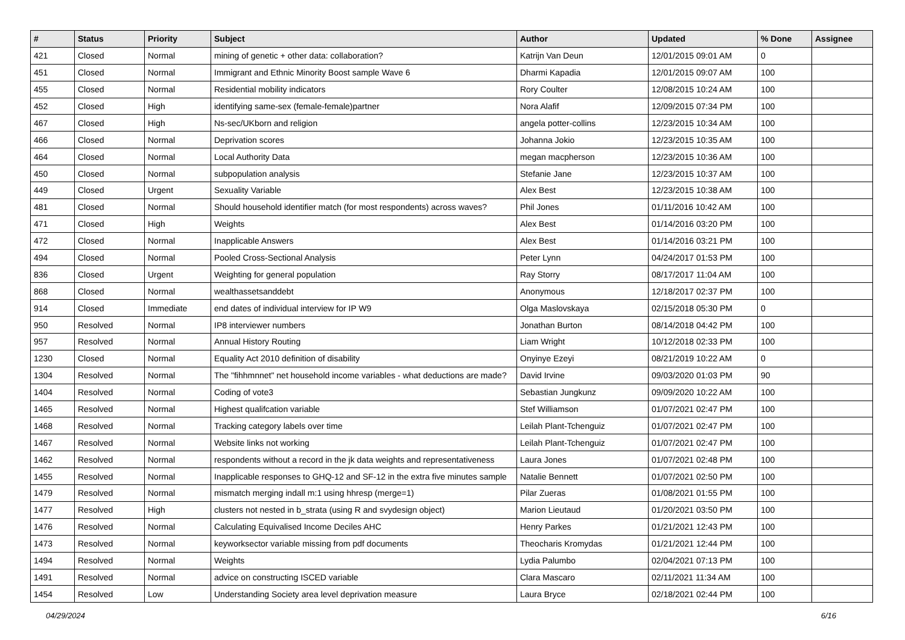| # | Status | Priority | Subject | Author | Updated | % Done | Assignee |
| --- | --- | --- | --- | --- | --- | --- | --- |
| 421 | Closed | Normal | mining of genetic + other data: collaboration? | Katrijn Van Deun | 12/01/2015 09:01 AM | 0 | |
| 451 | Closed | Normal | Immigrant and Ethnic Minority Boost sample Wave 6 | Dharmi Kapadia | 12/01/2015 09:07 AM | 100 | |
| 455 | Closed | Normal | Residential mobility indicators | Rory Coulter | 12/08/2015 10:24 AM | 100 | |
| 452 | Closed | High | identifying same-sex (female-female)partner | Nora Alafif | 12/09/2015 07:34 PM | 100 | |
| 467 | Closed | High | Ns-sec/UKborn and religion | angela potter-collins | 12/23/2015 10:34 AM | 100 | |
| 466 | Closed | Normal | Deprivation scores | Johanna Jokio | 12/23/2015 10:35 AM | 100 | |
| 464 | Closed | Normal | Local Authority Data | megan macpherson | 12/23/2015 10:36 AM | 100 | |
| 450 | Closed | Normal | subpopulation analysis | Stefanie Jane | 12/23/2015 10:37 AM | 100 | |
| 449 | Closed | Urgent | Sexuality Variable | Alex Best | 12/23/2015 10:38 AM | 100 | |
| 481 | Closed | Normal | Should household identifier match (for most respondents) across waves? | Phil Jones | 01/11/2016 10:42 AM | 100 | |
| 471 | Closed | High | Weights | Alex Best | 01/14/2016 03:20 PM | 100 | |
| 472 | Closed | Normal | Inapplicable Answers | Alex Best | 01/14/2016 03:21 PM | 100 | |
| 494 | Closed | Normal | Pooled Cross-Sectional Analysis | Peter Lynn | 04/24/2017 01:53 PM | 100 | |
| 836 | Closed | Urgent | Weighting for general population | Ray Storry | 08/17/2017 11:04 AM | 100 | |
| 868 | Closed | Normal | wealthassetsanddebt | Anonymous | 12/18/2017 02:37 PM | 100 | |
| 914 | Closed | Immediate | end dates of individual interview for IP W9 | Olga Maslovskaya | 02/15/2018 05:30 PM | 0 | |
| 950 | Resolved | Normal | IP8 interviewer numbers | Jonathan Burton | 08/14/2018 04:42 PM | 100 | |
| 957 | Resolved | Normal | Annual History Routing | Liam Wright | 10/12/2018 02:33 PM | 100 | |
| 1230 | Closed | Normal | Equality Act 2010 definition of disability | Onyinye Ezeyi | 08/21/2019 10:22 AM | 0 | |
| 1304 | Resolved | Normal | The "fihhmnnet" net household income variables - what deductions are made? | David Irvine | 09/03/2020 01:03 PM | 90 | |
| 1404 | Resolved | Normal | Coding of vote3 | Sebastian Jungkunz | 09/09/2020 10:22 AM | 100 | |
| 1465 | Resolved | Normal | Highest qualifcation variable | Stef Williamson | 01/07/2021 02:47 PM | 100 | |
| 1468 | Resolved | Normal | Tracking category labels over time | Leilah Plant-Tchenguiz | 01/07/2021 02:47 PM | 100 | |
| 1467 | Resolved | Normal | Website links not working | Leilah Plant-Tchenguiz | 01/07/2021 02:47 PM | 100 | |
| 1462 | Resolved | Normal | respondents without a record in the jk data weights and representativeness | Laura Jones | 01/07/2021 02:48 PM | 100 | |
| 1455 | Resolved | Normal | Inapplicable responses to GHQ-12 and SF-12 in the extra five minutes sample | Natalie Bennett | 01/07/2021 02:50 PM | 100 | |
| 1479 | Resolved | Normal | mismatch merging indall m:1 using hhresp (merge=1) | Pilar Zueras | 01/08/2021 01:55 PM | 100 | |
| 1477 | Resolved | High | clusters not nested in b_strata (using R and svydesign object) | Marion Lieutaud | 01/20/2021 03:50 PM | 100 | |
| 1476 | Resolved | Normal | Calculating Equivalised Income Deciles AHC | Henry Parkes | 01/21/2021 12:43 PM | 100 | |
| 1473 | Resolved | Normal | keyworksector variable missing from pdf documents | Theocharis Kromydas | 01/21/2021 12:44 PM | 100 | |
| 1494 | Resolved | Normal | Weights | Lydia Palumbo | 02/04/2021 07:13 PM | 100 | |
| 1491 | Resolved | Normal | advice on constructing ISCED variable | Clara Mascaro | 02/11/2021 11:34 AM | 100 | |
| 1454 | Resolved | Low | Understanding Society area level deprivation measure | Laura Bryce | 02/18/2021 02:44 PM | 100 | |
04/29/2024 6/16